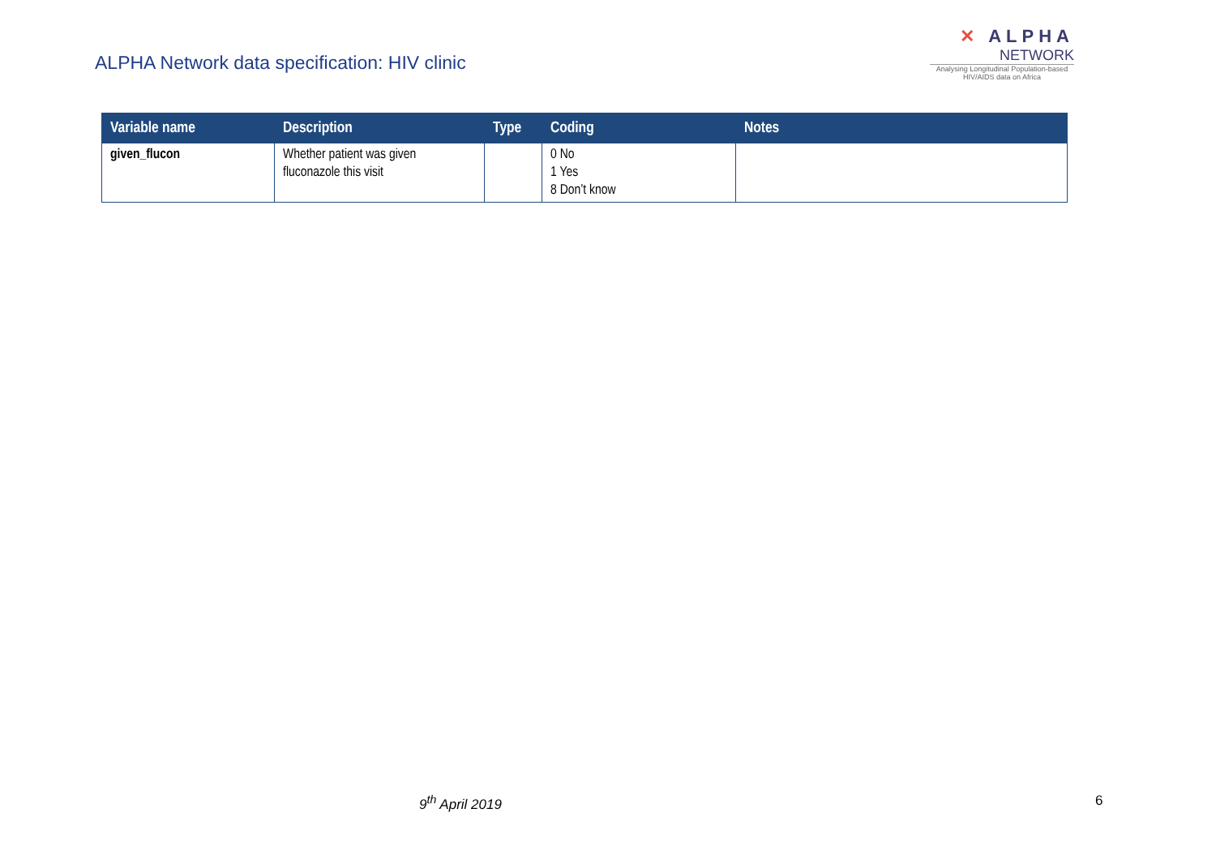ALPHA Network data specification: HIV clinic
✕ ALPHA
NETWORK
Analysing Longitudinal Population-based HIV/AIDS data on Africa
| Variable name | Description | Type | Coding | Notes |
| --- | --- | --- | --- | --- |
| given_flucon | Whether patient was given fluconazole this visit | | 0 No 1 Yes 8 Don’t know | |
9<sup>th</sup> April 2019 6